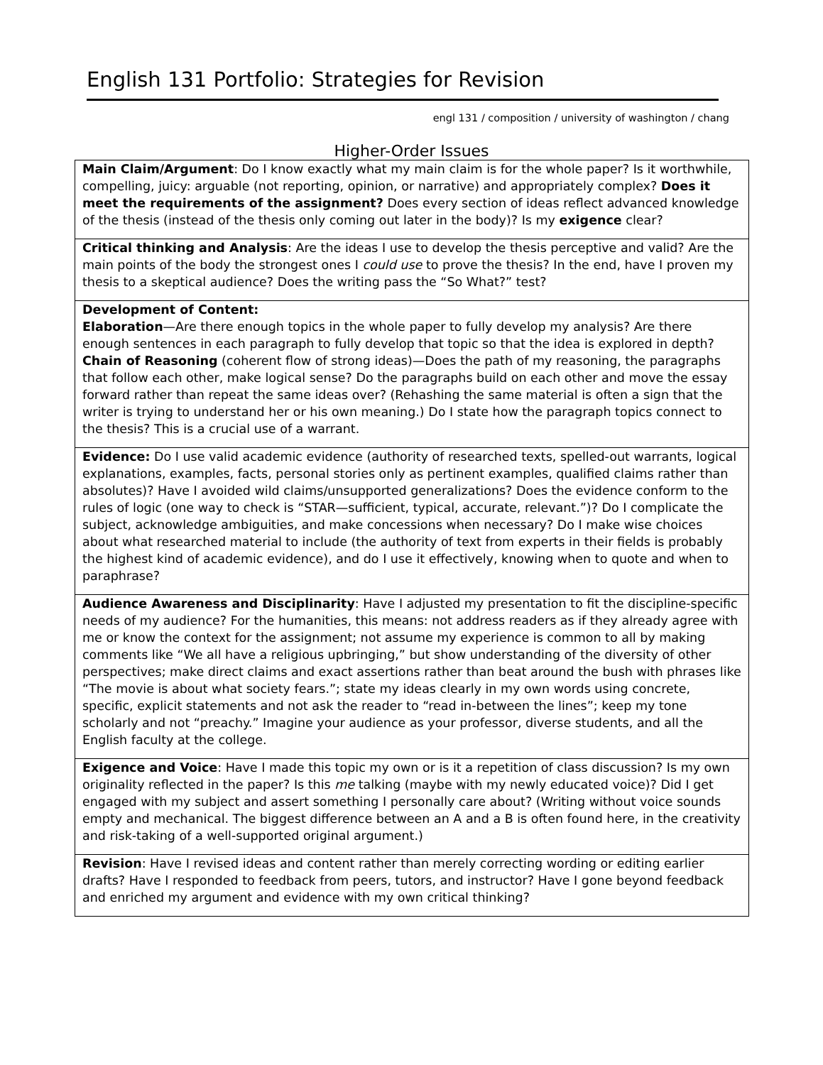English 131 Portfolio: Strategies for Revision
engl 131 / composition / university of washington / chang
Higher-Order Issues
| Main Claim/Argument : Do I know exactly what my main claim is for the whole paper? Is it worthwhile, compelling, juicy: arguable (not reporting, opinion, or narrative) and appropriately complex? Does it meet the requirements of the assignment? Does every section of ideas reflect advanced knowledge of the thesis (instead of the thesis only coming out later in the body)? Is my exigence clear? |
| Critical thinking and Analysis : Are the ideas I use to develop the thesis perceptive and valid? Are the main points of the body the strongest ones I could use to prove the thesis? In the end, have I proven my thesis to a skeptical audience? Does the writing pass the “So What?” test? |
| Development of Content: Elaboration —Are there enough topics in the whole paper to fully develop my analysis? Are there enough sentences in each paragraph to fully develop that topic so that the idea is explored in depth? Chain of Reasoning (coherent flow of strong ideas)—Does the path of my reasoning, the paragraphs that follow each other, make logical sense? Do the paragraphs build on each other and move the essay forward rather than repeat the same ideas over? (Rehashing the same material is often a sign that the writer is trying to understand her or his own meaning.) Do I state how the paragraph topics connect to the thesis? This is a crucial use of a warrant. |
| Evidence: Do I use valid academic evidence (authority of researched texts, spelled-out warrants, logical explanations, examples, facts, personal stories only as pertinent examples, qualified claims rather than absolutes)? Have I avoided wild claims/unsupported generalizations? Does the evidence conform to the rules of logic (one way to check is “STAR—sufficient, typical, accurate, relevant.”)? Do I complicate the subject, acknowledge ambiguities, and make concessions when necessary? Do I make wise choices about what researched material to include (the authority of text from experts in their fields is probably the highest kind of academic evidence), and do I use it effectively, knowing when to quote and when to paraphrase? |
| Audience Awareness and Disciplinarity : Have I adjusted my presentation to fit the discipline-specific needs of my audience? For the humanities, this means: not address readers as if they already agree with me or know the context for the assignment; not assume my experience is common to all by making comments like “We all have a religious upbringing,” but show understanding of the diversity of other perspectives; make direct claims and exact assertions rather than beat around the bush with phrases like “The movie is about what society fears.”; state my ideas clearly in my own words using concrete, specific, explicit statements and not ask the reader to “read in-between the lines”; keep my tone scholarly and not “preachy.” Imagine your audience as your professor, diverse students, and all the English faculty at the college. |
| Exigence and Voice : Have I made this topic my own or is it a repetition of class discussion? Is my own originality reflected in the paper? Is this me talking (maybe with my newly educated voice)? Did I get engaged with my subject and assert something I personally care about? (Writing without voice sounds empty and mechanical. The biggest difference between an A and a B is often found here, in the creativity and risk-taking of a well-supported original argument.) |
| Revision : Have I revised ideas and content rather than merely correcting wording or editing earlier drafts? Have I responded to feedback from peers, tutors, and instructor? Have I gone beyond feedback and enriched my argument and evidence with my own critical thinking? |